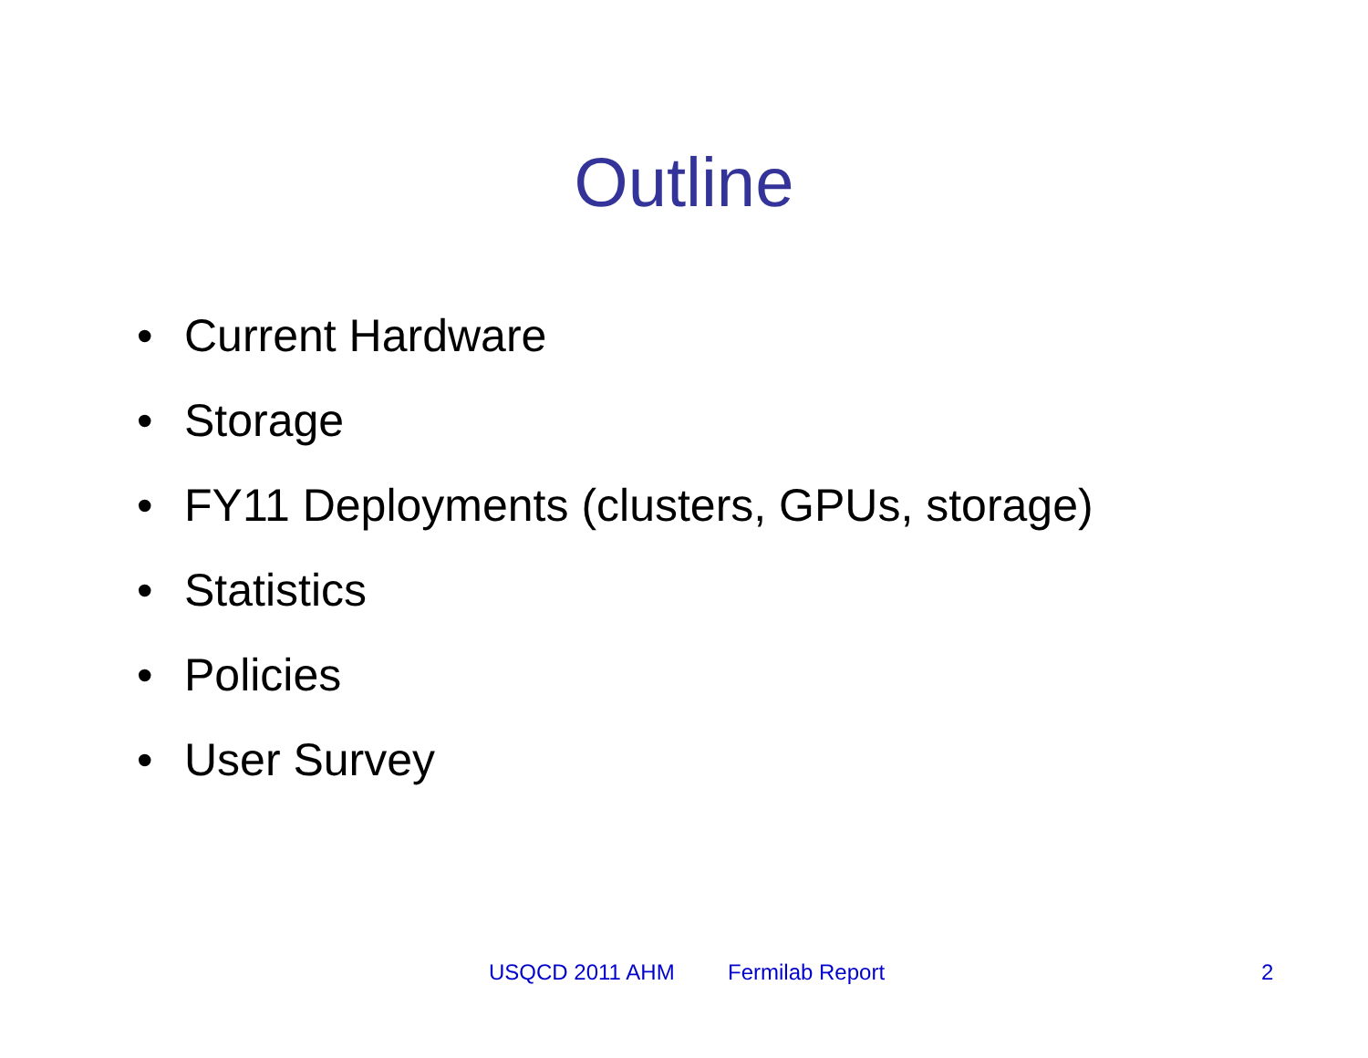Outline
• Current Hardware
• Storage
• FY11 Deployments (clusters, GPUs, storage)
• Statistics
• Policies
• User Survey
USQCD 2011 AHM Fermilab Report 2